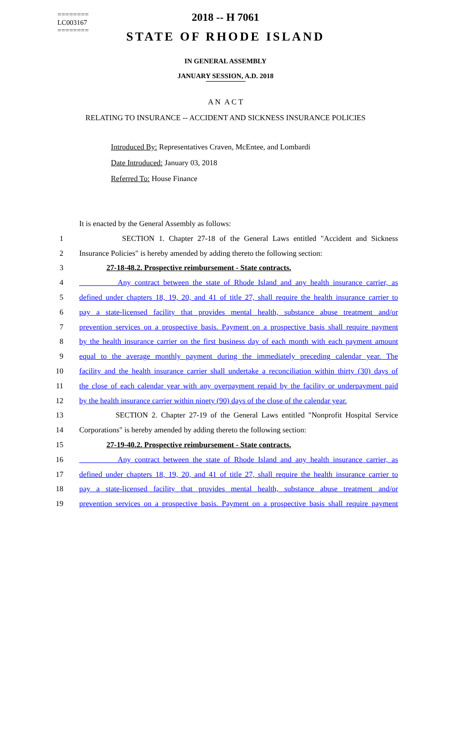========
LC003167
========
2018 -- H 7061
STATE OF RHODE ISLAND
IN GENERAL ASSEMBLY
JANUARY SESSION, A.D. 2018
A N A C T
RELATING TO INSURANCE -- ACCIDENT AND SICKNESS INSURANCE POLICIES
Introduced By: Representatives Craven, McEntee, and Lombardi
Date Introduced: January 03, 2018
Referred To: House Finance
It is enacted by the General Assembly as follows:
1 SECTION 1. Chapter 27-18 of the General Laws entitled "Accident and Sickness
2 Insurance Policies" is hereby amended by adding thereto the following section:
3 27-18-48.2. Prospective reimbursement - State contracts.
4 Any contract between the state of Rhode Island and any health insurance carrier, as
5 defined under chapters 18, 19, 20, and 41 of title 27, shall require the health insurance carrier to
6 pay a state-licensed facility that provides mental health, substance abuse treatment and/or
7 prevention services on a prospective basis. Payment on a prospective basis shall require payment
8 by the health insurance carrier on the first business day of each month with each payment amount
9 equal to the average monthly payment during the immediately preceding calendar year. The
10 facility and the health insurance carrier shall undertake a reconciliation within thirty (30) days of
11 the close of each calendar year with any overpayment repaid by the facility or underpayment paid
12 by the health insurance carrier within ninety (90) days of the close of the calendar year.
13 SECTION 2. Chapter 27-19 of the General Laws entitled "Nonprofit Hospital Service
14 Corporations" is hereby amended by adding thereto the following section:
15 27-19-40.2. Prospective reimbursement - State contracts.
16 Any contract between the state of Rhode Island and any health insurance carrier, as
17 defined under chapters 18, 19, 20, and 41 of title 27, shall require the health insurance carrier to
18 pay a state-licensed facility that provides mental health, substance abuse treatment and/or
19 prevention services on a prospective basis. Payment on a prospective basis shall require payment